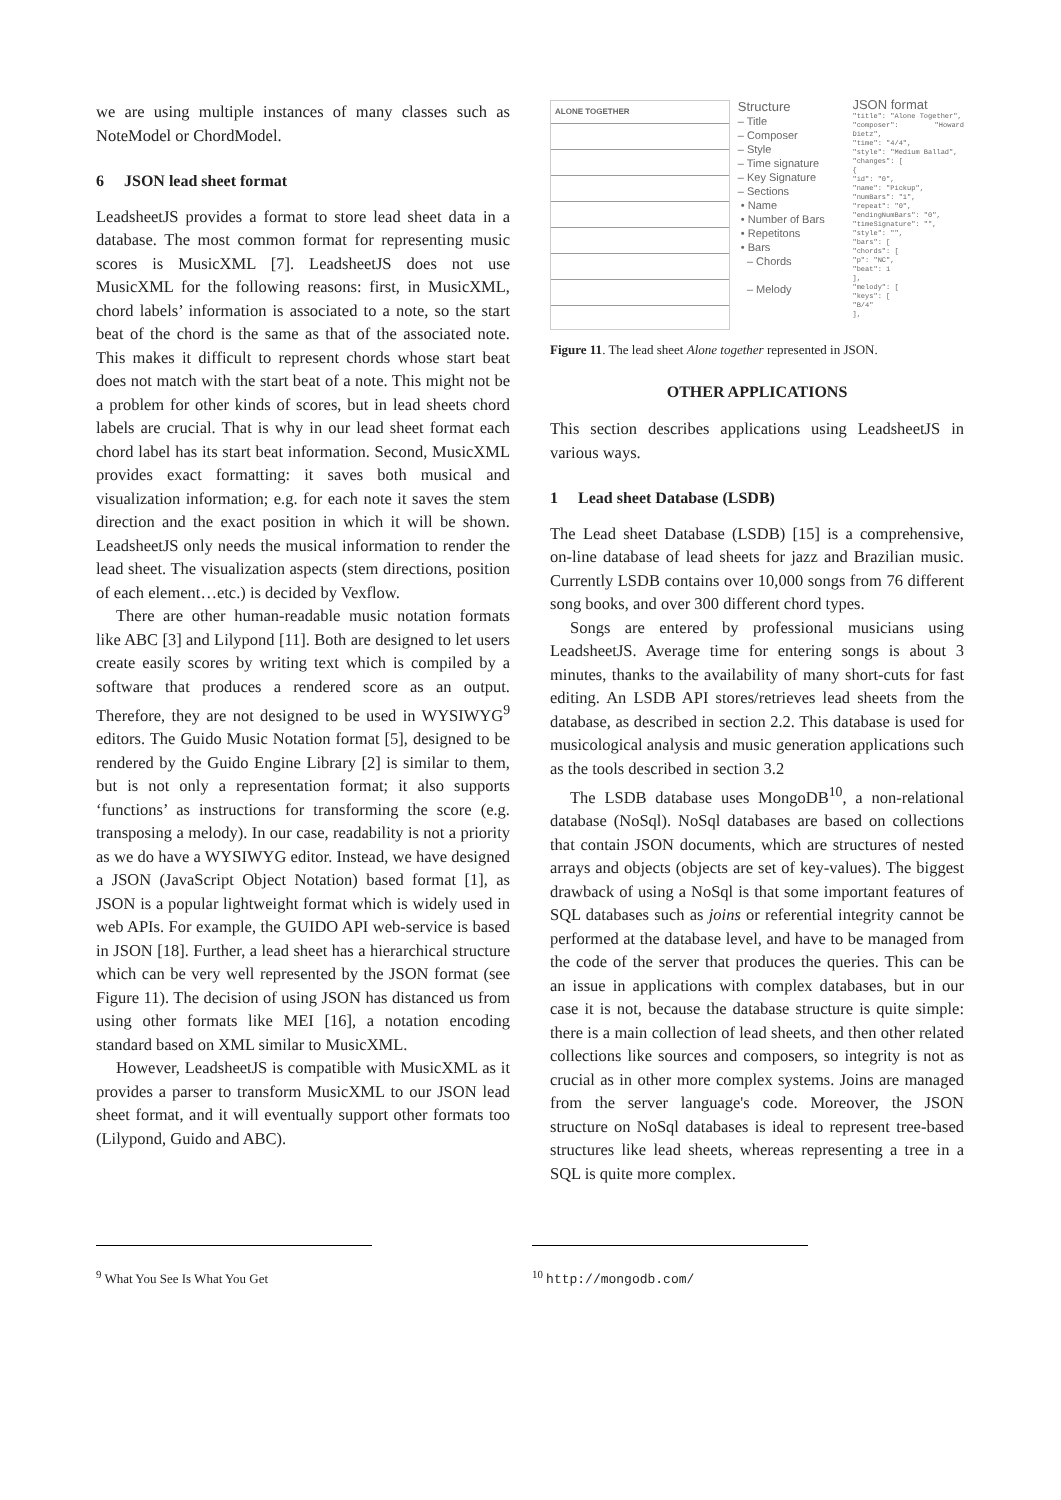we are using multiple instances of many classes such as NoteModel or ChordModel.
6 JSON lead sheet format
LeadsheetJS provides a format to store lead sheet data in a database. The most common format for representing music scores is MusicXML [7]. LeadsheetJS does not use MusicXML for the following reasons: first, in MusicXML, chord labels’ information is associated to a note, so the start beat of the chord is the same as that of the associated note. This makes it difficult to represent chords whose start beat does not match with the start beat of a note. This might not be a problem for other kinds of scores, but in lead sheets chord labels are crucial. That is why in our lead sheet format each chord label has its start beat information. Second, MusicXML provides exact formatting: it saves both musical and visualization information; e.g. for each note it saves the stem direction and the exact position in which it will be shown. LeadsheetJS only needs the musical information to render the lead sheet. The visualization aspects (stem directions, position of each element…etc.) is decided by Vexflow.
There are other human-readable music notation formats like ABC [3] and Lilypond [11]. Both are designed to let users create easily scores by writing text which is compiled by a software that produces a rendered score as an output. Therefore, they are not designed to be used in WYSIWYG<sup>9</sup> editors. The Guido Music Notation format [5], designed to be rendered by the Guido Engine Library [2] is similar to them, but is not only a representation format; it also supports ‘functions’ as instructions for transforming the score (e.g. transposing a melody). In our case, readability is not a priority as we do have a WYSIWYG editor. Instead, we have designed a JSON (JavaScript Object Notation) based format [1], as JSON is a popular lightweight format which is widely used in web APIs. For example, the GUIDO API web-service is based in JSON [18]. Further, a lead sheet has a hierarchical structure which can be very well represented by the JSON format (see Figure 11). The decision of using JSON has distanced us from using other formats like MEI [16], a notation encoding standard based on XML similar to MusicXML.
However, LeadsheetJS is compatible with MusicXML as it provides a parser to transform MusicXML to our JSON lead sheet format, and it will eventually support other formats too (Lilypond, Guido and ABC).
ALONE TOGETHER
Structure
– Title
– Composer
– Style
– Time signature
– Key Signature
– Sections
• Name
• Number of Bars
• Repetitons
• Bars
– Chords
– Melody
JSON format
"title": "Alone Together",
"composer": "Howard Dietz",
"time": "4/4",
"style": "Medium Ballad",
"changes": [
{
"id": "0",
"name": "Pickup",
"numBars": "1",
"repeat": "0",
"endingNumBars": "0",
"timeSignature": "",
"style": "",
"bars": [
"chords": [
"p": "NC",
"beat": 1
],
"melody": [
"keys": [
"B/4"
],
Figure 11. The lead sheet Alone together represented in JSON.
OTHER APPLICATIONS
This section describes applications using LeadsheetJS in various ways.
1 Lead sheet Database (LSDB)
The Lead sheet Database (LSDB) [15] is a comprehensive, on-line database of lead sheets for jazz and Brazilian music. Currently LSDB contains over 10,000 songs from 76 different song books, and over 300 different chord types.
Songs are entered by professional musicians using LeadsheetJS. Average time for entering songs is about 3 minutes, thanks to the availability of many short-cuts for fast editing. An LSDB API stores/retrieves lead sheets from the database, as described in section 2.2. This database is used for musicological analysis and music generation applications such as the tools described in section 3.2
The LSDB database uses MongoDB<sup>10</sup>, a non-relational database (NoSql). NoSql databases are based on collections that contain JSON documents, which are structures of nested arrays and objects (objects are set of key-values). The biggest drawback of using a NoSql is that some important features of SQL databases such as joins or referential integrity cannot be performed at the database level, and have to be managed from the code of the server that produces the queries. This can be an issue in applications with complex databases, but in our case it is not, because the database structure is quite simple: there is a main collection of lead sheets, and then other related collections like sources and composers, so integrity is not as crucial as in other more complex systems. Joins are managed from the server language's code. Moreover, the JSON structure on NoSql databases is ideal to represent tree-based structures like lead sheets, whereas representing a tree in a SQL is quite more complex.
<sup>9</sup> What You See Is What You Get <sup>10</sup> http://mongodb.com/